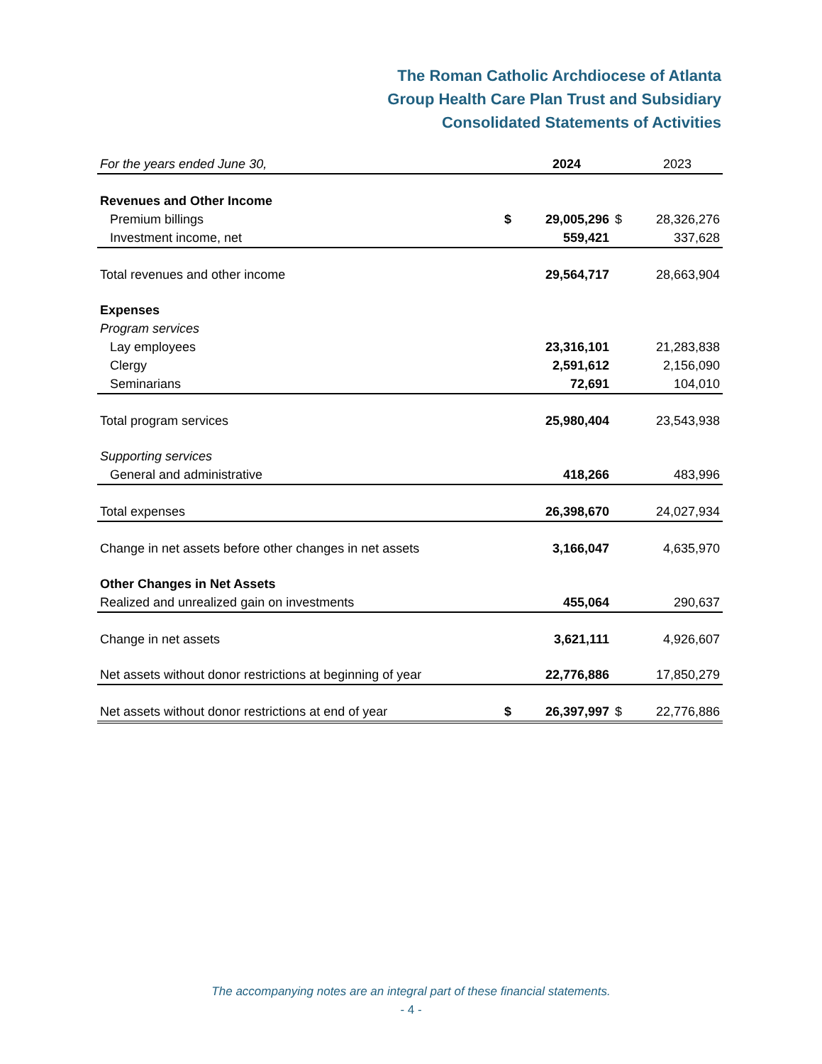The Roman Catholic Archdiocese of Atlanta
Group Health Care Plan Trust and Subsidiary
Consolidated Statements of Activities
| For the years ended June 30, | | 2024 | | 2023 |
| Revenues and Other Income | | | | |
| Premium billings | $ | 29,005,296 | $ | 28,326,276 |
| Investment income, net | | 559,421 | | 337,628 |
| Total revenues and other income | | 29,564,717 | | 28,663,904 |
| Expenses | | | | |
| Program services | | | | |
| Lay employees | | 23,316,101 | | 21,283,838 |
| Clergy | | 2,591,612 | | 2,156,090 |
| Seminarians | | 72,691 | | 104,010 |
| Total program services | | 25,980,404 | | 23,543,938 |
| Supporting services | | | | |
| General and administrative | | 418,266 | | 483,996 |
| Total expenses | | 26,398,670 | | 24,027,934 |
| Change in net assets before other changes in net assets | | 3,166,047 | | 4,635,970 |
| Other Changes in Net Assets | | | | |
| Realized and unrealized gain on investments | | 455,064 | | 290,637 |
| Change in net assets | | 3,621,111 | | 4,926,607 |
| Net assets without donor restrictions at beginning of year | | 22,776,886 | | 17,850,279 |
| Net assets without donor restrictions at end of year | $ | 26,397,997 | $ | 22,776,886 |
The accompanying notes are an integral part of these financial statements.
- 4 -